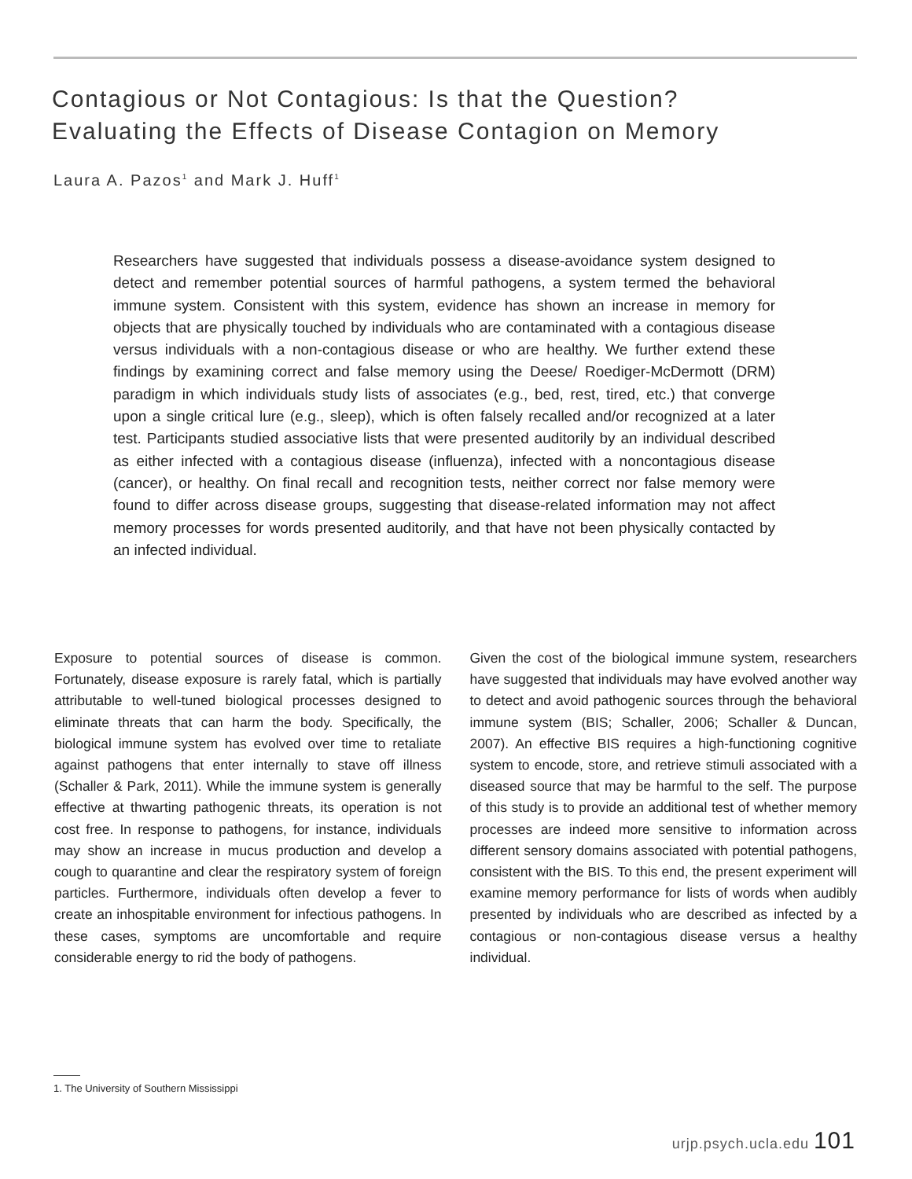Contagious or Not Contagious: Is that the Question?
Evaluating the Effects of Disease Contagion on Memory
Laura A. Pazos<sup>1</sup> and Mark J. Huff<sup>1</sup>
Researchers have suggested that individuals possess a disease-avoidance system designed to detect and remember potential sources of harmful pathogens, a system termed the behavioral immune system. Consistent with this system, evidence has shown an increase in memory for objects that are physically touched by individuals who are contaminated with a contagious disease versus individuals with a non-contagious disease or who are healthy. We further extend these findings by examining correct and false memory using the Deese/ Roediger-McDermott (DRM) paradigm in which individuals study lists of associates (e.g., bed, rest, tired, etc.) that converge upon a single critical lure (e.g., sleep), which is often falsely recalled and/or recognized at a later test. Participants studied associative lists that were presented auditorily by an individual described as either infected with a contagious disease (influenza), infected with a noncontagious disease (cancer), or healthy. On final recall and recognition tests, neither correct nor false memory were found to differ across disease groups, suggesting that disease-related information may not affect memory processes for words presented auditorily, and that have not been physically contacted by an infected individual.
Exposure to potential sources of disease is common. Fortunately, disease exposure is rarely fatal, which is partially attributable to well-tuned biological processes designed to eliminate threats that can harm the body. Specifically, the biological immune system has evolved over time to retaliate against pathogens that enter internally to stave off illness (Schaller & Park, 2011). While the immune system is generally effective at thwarting pathogenic threats, its operation is not cost free. In response to pathogens, for instance, individuals may show an increase in mucus production and develop a cough to quarantine and clear the respiratory system of foreign particles. Furthermore, individuals often develop a fever to create an inhospitable environment for infectious pathogens. In these cases, symptoms are uncomfortable and require considerable energy to rid the body of pathogens.
Given the cost of the biological immune system, researchers have suggested that individuals may have evolved another way to detect and avoid pathogenic sources through the behavioral immune system (BIS; Schaller, 2006; Schaller & Duncan, 2007). An effective BIS requires a high-functioning cognitive system to encode, store, and retrieve stimuli associated with a diseased source that may be harmful to the self. The purpose of this study is to provide an additional test of whether memory processes are indeed more sensitive to information across different sensory domains associated with potential pathogens, consistent with the BIS. To this end, the present experiment will examine memory performance for lists of words when audibly presented by individuals who are described as infected by a contagious or non-contagious disease versus a healthy individual.
1. The University of Southern Mississippi
urjp.psych.ucla.edu 101